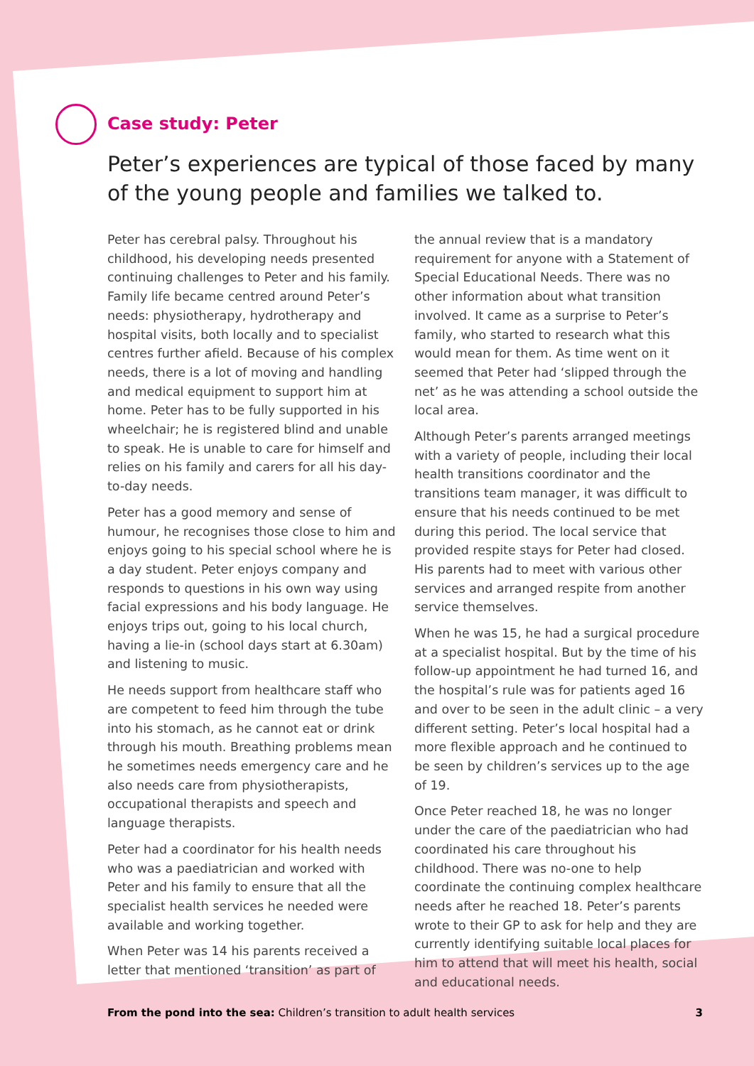Case study: Peter
Peter’s experiences are typical of those faced by many of the young people and families we talked to.
Peter has cerebral palsy. Throughout his childhood, his developing needs presented continuing challenges to Peter and his family. Family life became centred around Peter’s needs: physiotherapy, hydrotherapy and hospital visits, both locally and to specialist centres further afield. Because of his complex needs, there is a lot of moving and handling and medical equipment to support him at home. Peter has to be fully supported in his wheelchair; he is registered blind and unable to speak. He is unable to care for himself and relies on his family and carers for all his day-to-day needs.
Peter has a good memory and sense of humour, he recognises those close to him and enjoys going to his special school where he is a day student. Peter enjoys company and responds to questions in his own way using facial expressions and his body language. He enjoys trips out, going to his local church, having a lie-in (school days start at 6.30am) and listening to music.
He needs support from healthcare staff who are competent to feed him through the tube into his stomach, as he cannot eat or drink through his mouth. Breathing problems mean he sometimes needs emergency care and he also needs care from physiotherapists, occupational therapists and speech and language therapists.
Peter had a coordinator for his health needs who was a paediatrician and worked with Peter and his family to ensure that all the specialist health services he needed were available and working together.
When Peter was 14 his parents received a letter that mentioned ‘transition’ as part of the annual review that is a mandatory requirement for anyone with a Statement of Special Educational Needs. There was no other information about what transition involved. It came as a surprise to Peter’s family, who started to research what this would mean for them. As time went on it seemed that Peter had ‘slipped through the net’ as he was attending a school outside the local area.
Although Peter’s parents arranged meetings with a variety of people, including their local health transitions coordinator and the transitions team manager, it was difficult to ensure that his needs continued to be met during this period. The local service that provided respite stays for Peter had closed. His parents had to meet with various other services and arranged respite from another service themselves.
When he was 15, he had a surgical procedure at a specialist hospital. But by the time of his follow-up appointment he had turned 16, and the hospital’s rule was for patients aged 16 and over to be seen in the adult clinic – a very different setting. Peter’s local hospital had a more flexible approach and he continued to be seen by children’s services up to the age of 19.
Once Peter reached 18, he was no longer under the care of the paediatrician who had coordinated his care throughout his childhood. There was no-one to help coordinate the continuing complex healthcare needs after he reached 18. Peter’s parents wrote to their GP to ask for help and they are currently identifying suitable local places for him to attend that will meet his health, social and educational needs.
From the pond into the sea: Children’s transition to adult health services 3